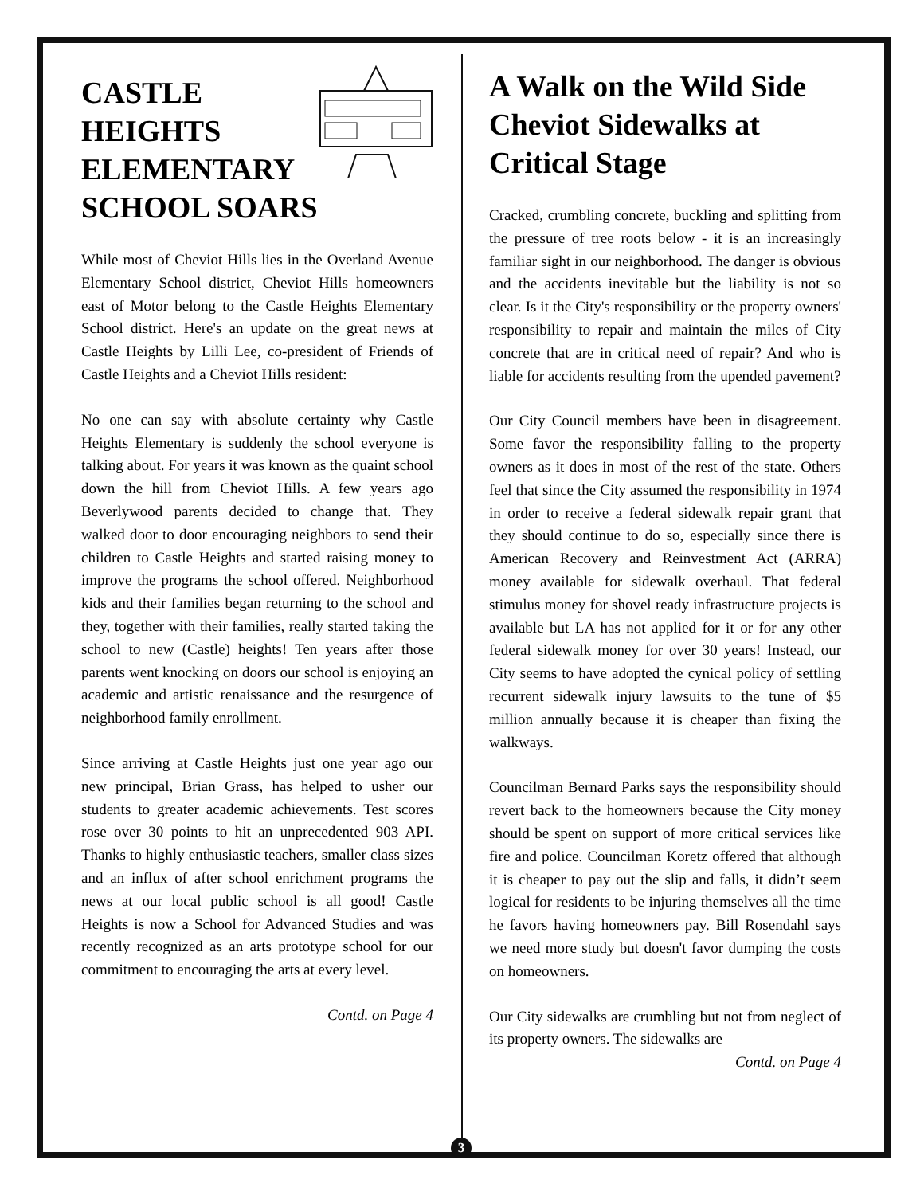CASTLE
HEIGHTS
ELEMENTARY
SCHOOL SOARS
While most of Cheviot Hills lies in the Overland Avenue Elementary School district, Cheviot Hills homeowners east of Motor belong to the Castle Heights Elementary School district. Here's an update on the great news at Castle Heights by Lilli Lee, co-president of Friends of Castle Heights and a Cheviot Hills resident:
No one can say with absolute certainty why Castle Heights Elementary is suddenly the school everyone is talking about. For years it was known as the quaint school down the hill from Cheviot Hills. A few years ago Beverlywood parents decided to change that. They walked door to door encouraging neighbors to send their children to Castle Heights and started raising money to improve the programs the school offered. Neighborhood kids and their families began returning to the school and they, together with their families, really started taking the school to new (Castle) heights! Ten years after those parents went knocking on doors our school is enjoying an academic and artistic renaissance and the resurgence of neighborhood family enrollment.
Since arriving at Castle Heights just one year ago our new principal, Brian Grass, has helped to usher our students to greater academic achievements. Test scores rose over 30 points to hit an unprecedented 903 API. Thanks to highly enthusiastic teachers, smaller class sizes and an influx of after school enrichment programs the news at our local public school is all good! Castle Heights is now a School for Advanced Studies and was recently recognized as an arts prototype school for our commitment to encouraging the arts at every level.
Contd. on Page 4
A Walk on the Wild Side Cheviot Sidewalks at Critical Stage
Cracked, crumbling concrete, buckling and splitting from the pressure of tree roots below - it is an increasingly familiar sight in our neighborhood. The danger is obvious and the accidents inevitable but the liability is not so clear. Is it the City's responsibility or the property owners' responsibility to repair and maintain the miles of City concrete that are in critical need of repair? And who is liable for accidents resulting from the upended pavement?
Our City Council members have been in disagreement. Some favor the responsibility falling to the property owners as it does in most of the rest of the state. Others feel that since the City assumed the responsibility in 1974 in order to receive a federal sidewalk repair grant that they should continue to do so, especially since there is American Recovery and Reinvestment Act (ARRA) money available for sidewalk overhaul. That federal stimulus money for shovel ready infrastructure projects is available but LA has not applied for it or for any other federal sidewalk money for over 30 years! Instead, our City seems to have adopted the cynical policy of settling recurrent sidewalk injury lawsuits to the tune of $5 million annually because it is cheaper than fixing the walkways.
Councilman Bernard Parks says the responsibility should revert back to the homeowners because the City money should be spent on support of more critical services like fire and police. Councilman Koretz offered that although it is cheaper to pay out the slip and falls, it didn’t seem logical for residents to be injuring themselves all the time he favors having homeowners pay. Bill Rosendahl says we need more study but doesn't favor dumping the costs on homeowners.
Our City sidewalks are crumbling but not from neglect of its property owners. The sidewalks are
Contd. on Page 4
3